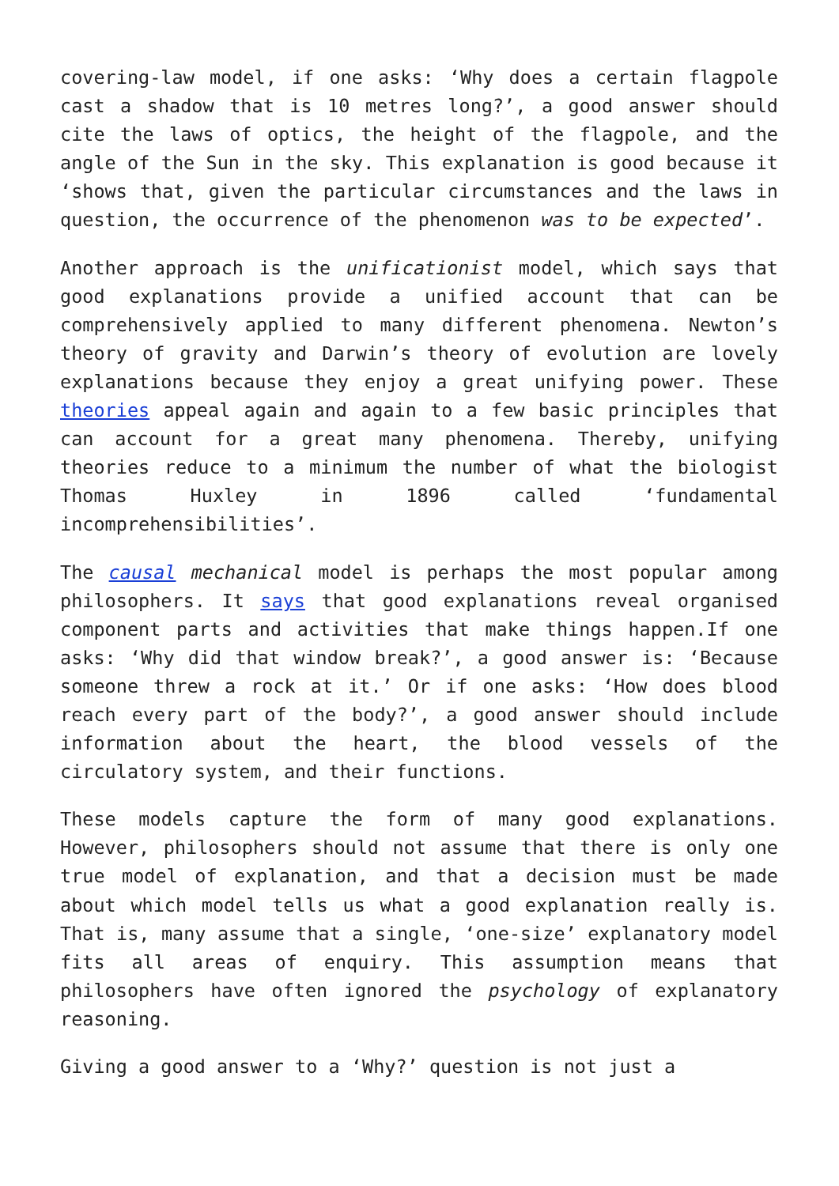covering-law model, if one asks: ‘Why does a certain flagpole cast a shadow that is 10 metres long?’, a good answer should cite the laws of optics, the height of the flagpole, and the angle of the Sun in the sky. This explanation is good because it ‘shows that, given the particular circumstances and the laws in question, the occurrence of the phenomenon was to be expected’.
Another approach is the unificationist model, which says that good explanations provide a unified account that can be comprehensively applied to many different phenomena. Newton’s theory of gravity and Darwin’s theory of evolution are lovely explanations because they enjoy a great unifying power. These theories appeal again and again to a few basic principles that can account for a great many phenomena. Thereby, unifying theories reduce to a minimum the number of what the biologist Thomas Huxley in 1896 called ‘fundamental incomprehensibilities’.
The causal mechanical model is perhaps the most popular among philosophers. It says that good explanations reveal organised component parts and activities that make things happen.If one asks: ‘Why did that window break?’, a good answer is: ‘Because someone threw a rock at it.’ Or if one asks: ‘How does blood reach every part of the body?’, a good answer should include information about the heart, the blood vessels of the circulatory system, and their functions.
These models capture the form of many good explanations. However, philosophers should not assume that there is only one true model of explanation, and that a decision must be made about which model tells us what a good explanation really is. That is, many assume that a single, ‘one-size’ explanatory model fits all areas of enquiry. This assumption means that philosophers have often ignored the psychology of explanatory reasoning.
Giving a good answer to a ‘Why?’ question is not just a